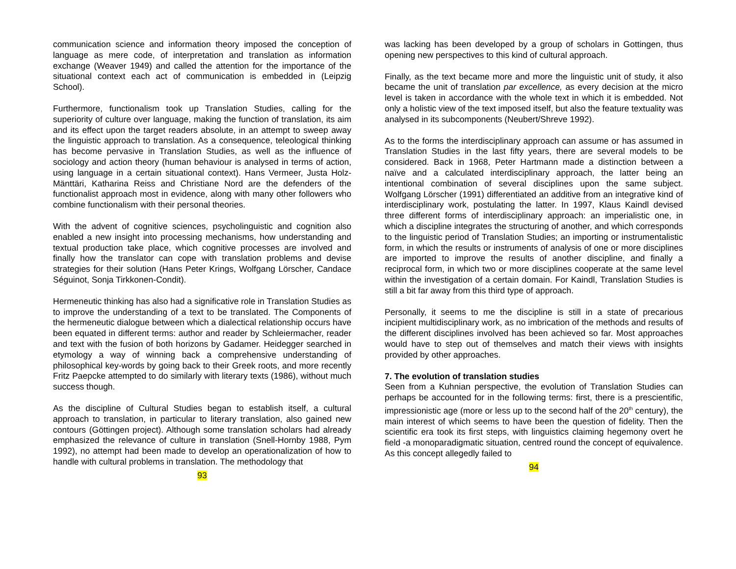communication science and information theory imposed the conception of language as mere code, of interpretation and translation as information exchange (Weaver 1949) and called the attention for the importance of the situational context each act of communication is embedded in (Leipzig School).
Furthermore, functionalism took up Translation Studies, calling for the superiority of culture over language, making the function of translation, its aim and its effect upon the target readers absolute, in an attempt to sweep away the linguistic approach to translation. As a consequence, teleological thinking has become pervasive in Translation Studies, as well as the influence of sociology and action theory (human behaviour is analysed in terms of action, using language in a certain situational context). Hans Vermeer, Justa Holz-Mänttäri, Katharina Reiss and Christiane Nord are the defenders of the functionalist approach most in evidence, along with many other followers who combine functionalism with their personal theories.
With the advent of cognitive sciences, psycholinguistic and cognition also enabled a new insight into processing mechanisms, how understanding and textual production take place, which cognitive processes are involved and finally how the translator can cope with translation problems and devise strategies for their solution (Hans Peter Krings, Wolfgang Lörscher, Candace Séguinot, Sonja Tirkkonen-Condit).
Hermeneutic thinking has also had a significative role in Translation Studies as to improve the understanding of a text to be translated. The Components of the hermeneutic dialogue between which a dialectical relationship occurs have been equated in different terms: author and reader by Schleiermacher, reader and text with the fusion of both horizons by Gadamer. Heidegger searched in etymology a way of winning back a comprehensive understanding of philosophical key-words by going back to their Greek roots, and more recently Fritz Paepcke attempted to do similarly with literary texts (1986), without much success though.
As the discipline of Cultural Studies began to establish itself, a cultural approach to translation, in particular to literary translation, also gained new contours (Göttingen project). Although some translation scholars had already emphasized the relevance of culture in translation (Snell-Hornby 1988, Pym 1992), no attempt had been made to develop an operationalization of how to handle with cultural problems in translation. The methodology that
93
was lacking has been developed by a group of scholars in Gottingen, thus opening new perspectives to this kind of cultural approach.
Finally, as the text became more and more the linguistic unit of study, it also became the unit of translation par excellence, as every decision at the micro level is taken in accordance with the whole text in which it is embedded. Not only a holistic view of the text imposed itself, but also the feature textuality was analysed in its subcomponents (Neubert/Shreve 1992).
As to the forms the interdisciplinary approach can assume or has assumed in Translation Studies in the last fifty years, there are several models to be considered. Back in 1968, Peter Hartmann made a distinction between a naïve and a calculated interdisciplinary approach, the latter being an intentional combination of several disciplines upon the same subject. Wolfgang Lörscher (1991) differentiated an additive from an integrative kind of interdisciplinary work, postulating the latter. In 1997, Klaus Kaindl devised three different forms of interdisciplinary approach: an imperialistic one, in which a discipline integrates the structuring of another, and which corresponds to the linguistic period of Translation Studies; an importing or instrumentalistic form, in which the results or instruments of analysis of one or more disciplines are imported to improve the results of another discipline, and finally a reciprocal form, in which two or more disciplines cooperate at the same level within the investigation of a certain domain. For Kaindl, Translation Studies is still a bit far away from this third type of approach.
Personally, it seems to me the discipline is still in a state of precarious incipient multidisciplinary work, as no imbrication of the methods and results of the different disciplines involved has been achieved so far. Most approaches would have to step out of themselves and match their views with insights provided by other approaches.
7. The evolution of translation studies
Seen from a Kuhnian perspective, the evolution of Translation Studies can perhaps be accounted for in the following terms: first, there is a prescientific, impressionistic age (more or less up to the second half of the 20<sup>th</sup> century), the main interest of which seems to have been the question of fidelity. Then the scientific era took its first steps, with linguistics claiming hegemony overt he field -a monoparadigmatic situation, centred round the concept of equivalence. As this concept allegedly failed to
94